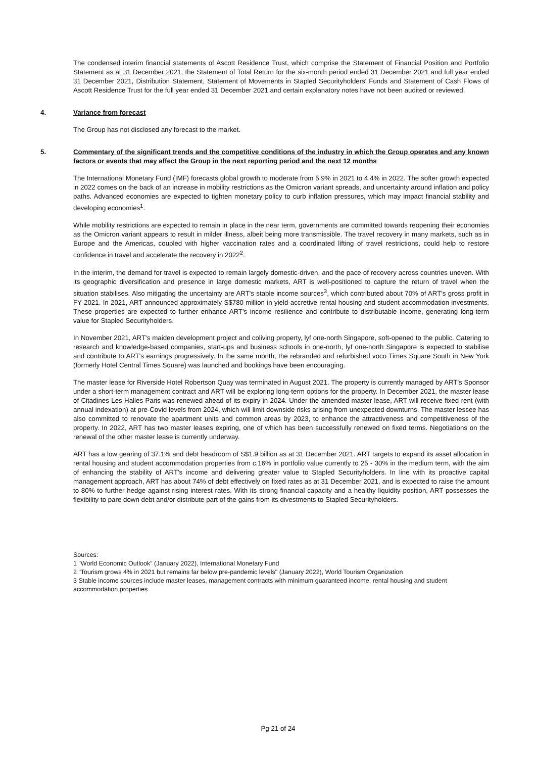The condensed interim financial statements of Ascott Residence Trust, which comprise the Statement of Financial Position and Portfolio Statement as at 31 December 2021, the Statement of Total Return for the six-month period ended 31 December 2021 and full year ended 31 December 2021, Distribution Statement, Statement of Movements in Stapled Securityholders' Funds and Statement of Cash Flows of Ascott Residence Trust for the full year ended 31 December 2021 and certain explanatory notes have not been audited or reviewed.
4. Variance from forecast
The Group has not disclosed any forecast to the market.
5. Commentary of the significant trends and the competitive conditions of the industry in which the Group operates and any known factors or events that may affect the Group in the next reporting period and the next 12 months
The International Monetary Fund (IMF) forecasts global growth to moderate from 5.9% in 2021 to 4.4% in 2022. The softer growth expected in 2022 comes on the back of an increase in mobility restrictions as the Omicron variant spreads, and uncertainty around inflation and policy paths. Advanced economies are expected to tighten monetary policy to curb inflation pressures, which may impact financial stability and developing economies<sup>1</sup>.
While mobility restrictions are expected to remain in place in the near term, governments are committed towards reopening their economies as the Omicron variant appears to result in milder illness, albeit being more transmissible. The travel recovery in many markets, such as in Europe and the Americas, coupled with higher vaccination rates and a coordinated lifting of travel restrictions, could help to restore confidence in travel and accelerate the recovery in 2022<sup>2</sup>.
In the interim, the demand for travel is expected to remain largely domestic-driven, and the pace of recovery across countries uneven. With its geographic diversification and presence in large domestic markets, ART is well-positioned to capture the return of travel when the situation stabilises. Also mitigating the uncertainty are ART's stable income sources<sup>3</sup>, which contributed about 70% of ART's gross profit in FY 2021. In 2021, ART announced approximately S$780 million in yield-accretive rental housing and student accommodation investments. These properties are expected to further enhance ART's income resilience and contribute to distributable income, generating long-term value for Stapled Securityholders.
In November 2021, ART's maiden development project and coliving property, lyf one-north Singapore, soft-opened to the public. Catering to research and knowledge-based companies, start-ups and business schools in one-north, lyf one-north Singapore is expected to stabilise and contribute to ART's earnings progressively. In the same month, the rebranded and refurbished voco Times Square South in New York (formerly Hotel Central Times Square) was launched and bookings have been encouraging.
The master lease for Riverside Hotel Robertson Quay was terminated in August 2021. The property is currently managed by ART's Sponsor under a short-term management contract and ART will be exploring long-term options for the property. In December 2021, the master lease of Citadines Les Halles Paris was renewed ahead of its expiry in 2024. Under the amended master lease, ART will receive fixed rent (with annual indexation) at pre-Covid levels from 2024, which will limit downside risks arising from unexpected downturns. The master lessee has also committed to renovate the apartment units and common areas by 2023, to enhance the attractiveness and competitiveness of the property. In 2022, ART has two master leases expiring, one of which has been successfully renewed on fixed terms. Negotiations on the renewal of the other master lease is currently underway.
ART has a low gearing of 37.1% and debt headroom of S$1.9 billion as at 31 December 2021. ART targets to expand its asset allocation in rental housing and student accommodation properties from c.16% in portfolio value currently to 25 - 30% in the medium term, with the aim of enhancing the stability of ART's income and delivering greater value to Stapled Securityholders. In line with its proactive capital management approach, ART has about 74% of debt effectively on fixed rates as at 31 December 2021, and is expected to raise the amount to 80% to further hedge against rising interest rates. With its strong financial capacity and a healthy liquidity position, ART possesses the flexibility to pare down debt and/or distribute part of the gains from its divestments to Stapled Securityholders.
Sources:
1 "World Economic Outlook" (January 2022), International Monetary Fund
2 "Tourism grows 4% in 2021 but remains far below pre-pandemic levels" (January 2022), World Tourism Organization
3 Stable income sources include master leases, management contracts with minimum guaranteed income, rental housing and student accommodation properties
Pg 21 of 24